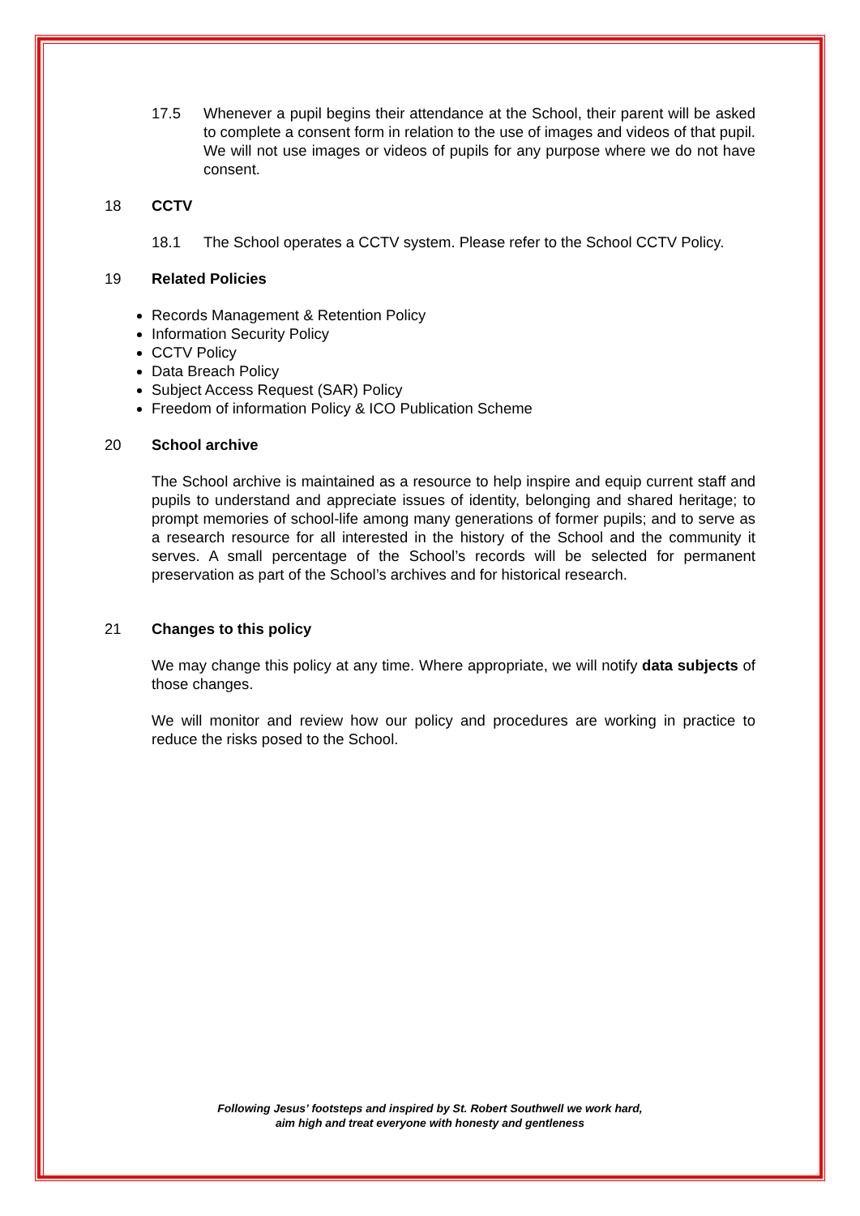17.5 Whenever a pupil begins their attendance at the School, their parent will be asked to complete a consent form in relation to the use of images and videos of that pupil. We will not use images or videos of pupils for any purpose where we do not have consent.
18 CCTV
18.1 The School operates a CCTV system. Please refer to the School CCTV Policy.
19 Related Policies
Records Management & Retention Policy
Information Security Policy
CCTV Policy
Data Breach Policy
Subject Access Request (SAR) Policy
Freedom of information Policy & ICO Publication Scheme
20 School archive
The School archive is maintained as a resource to help inspire and equip current staff and pupils to understand and appreciate issues of identity, belonging and shared heritage; to prompt memories of school-life among many generations of former pupils; and to serve as a research resource for all interested in the history of the School and the community it serves. A small percentage of the School’s records will be selected for permanent preservation as part of the School’s archives and for historical research.
21 Changes to this policy
We may change this policy at any time. Where appropriate, we will notify data subjects of those changes.
We will monitor and review how our policy and procedures are working in practice to reduce the risks posed to the School.
Following Jesus’ footsteps and inspired by St. Robert Southwell we work hard,
aim high and treat everyone with honesty and gentleness